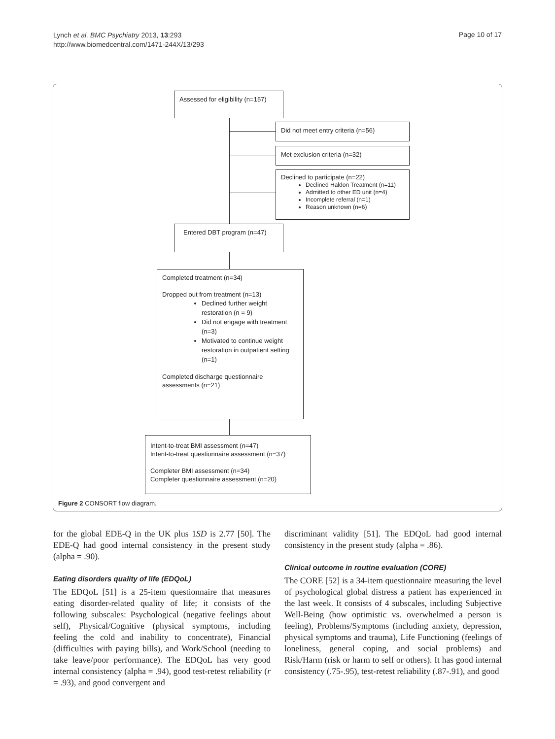Lynch et al. BMC Psychiatry 2013, 13:293
http://www.biomedcentral.com/1471-244X/13/293
Page 10 of 17
Assessed for eligibility (n=157)
Did not meet entry criteria (n=56)
Met exclusion criteria (n=32)
Declined to participate (n=22)
Declined Haldon Treatment (n=11)
Admitted to other ED unit (n=4)
Incomplete referral (n=1)
Reason unknown (n=6)
Entered DBT program (n=47)
Completed treatment (n=34)
Dropped out from treatment (n=13)
Declined further weight restoration (n = 9)
Did not engage with treatment (n=3)
Motivated to continue weight restoration in outpatient setting (n=1)
Completed discharge questionnaire assessments (n=21)
Intent-to-treat BMI assessment (n=47)
Intent-to-treat questionnaire assessment (n=37)
Completer BMI assessment (n=34)
Completer questionnaire assessment (n=20)
Figure 2 CONSORT flow diagram.
for the global EDE-Q in the UK plus 1SD is 2.77 [50]. The EDE-Q had good internal consistency in the present study (alpha = .90).
Eating disorders quality of life (EDQoL)
The EDQoL [51] is a 25-item questionnaire that measures eating disorder-related quality of life; it consists of the following subscales: Psychological (negative feelings about self), Physical/Cognitive (physical symptoms, including feeling the cold and inability to concentrate), Financial (difficulties with paying bills), and Work/School (needing to take leave/poor performance). The EDQoL has very good internal consistency (alpha = .94), good test-retest reliability (r = .93), and good convergent and
discriminant validity [51]. The EDQoL had good internal consistency in the present study (alpha = .86).
Clinical outcome in routine evaluation (CORE)
The CORE [52] is a 34-item questionnaire measuring the level of psychological global distress a patient has experienced in the last week. It consists of 4 subscales, including Subjective Well-Being (how optimistic vs. overwhelmed a person is feeling), Problems/Symptoms (including anxiety, depression, physical symptoms and trauma), Life Functioning (feelings of loneliness, general coping, and social problems) and Risk/Harm (risk or harm to self or others). It has good internal consistency (.75-.95), test-retest reliability (.87-.91), and good